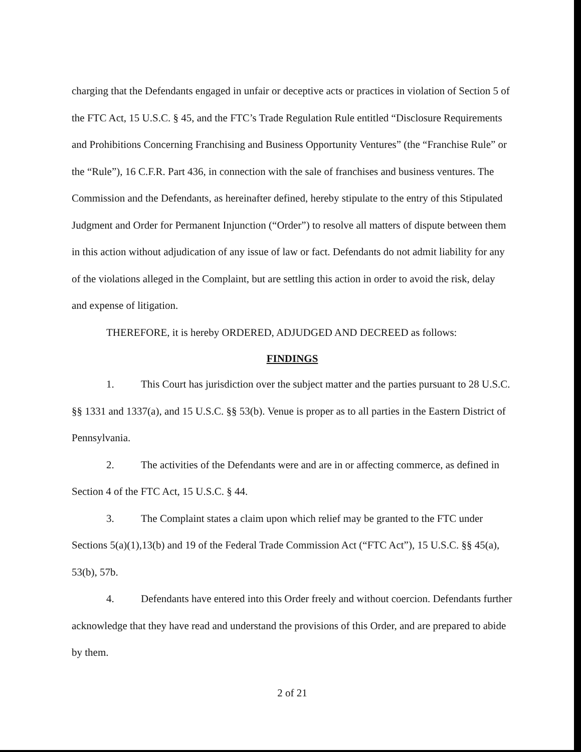charging that the Defendants engaged in unfair or deceptive acts or practices in violation of Section 5 of the FTC Act, 15 U.S.C. § 45, and the FTC’s Trade Regulation Rule entitled “Disclosure Requirements and Prohibitions Concerning Franchising and Business Opportunity Ventures” (the “Franchise Rule” or the “Rule”), 16 C.F.R. Part 436, in connection with the sale of franchises and business ventures. The Commission and the Defendants, as hereinafter defined, hereby stipulate to the entry of this Stipulated Judgment and Order for Permanent Injunction (“Order”) to resolve all matters of dispute between them in this action without adjudication of any issue of law or fact. Defendants do not admit liability for any of the violations alleged in the Complaint, but are settling this action in order to avoid the risk, delay and expense of litigation.
THEREFORE, it is hereby ORDERED, ADJUDGED AND DECREED as follows:
FINDINGS
1. This Court has jurisdiction over the subject matter and the parties pursuant to 28 U.S.C. §§ 1331 and 1337(a), and 15 U.S.C. §§ 53(b). Venue is proper as to all parties in the Eastern District of Pennsylvania.
2. The activities of the Defendants were and are in or affecting commerce, as defined in Section 4 of the FTC Act, 15 U.S.C. § 44.
3. The Complaint states a claim upon which relief may be granted to the FTC under Sections 5(a)(1),13(b) and 19 of the Federal Trade Commission Act (“FTC Act”), 15 U.S.C. §§ 45(a), 53(b), 57b.
4. Defendants have entered into this Order freely and without coercion. Defendants further acknowledge that they have read and understand the provisions of this Order, and are prepared to abide by them.
2 of 21